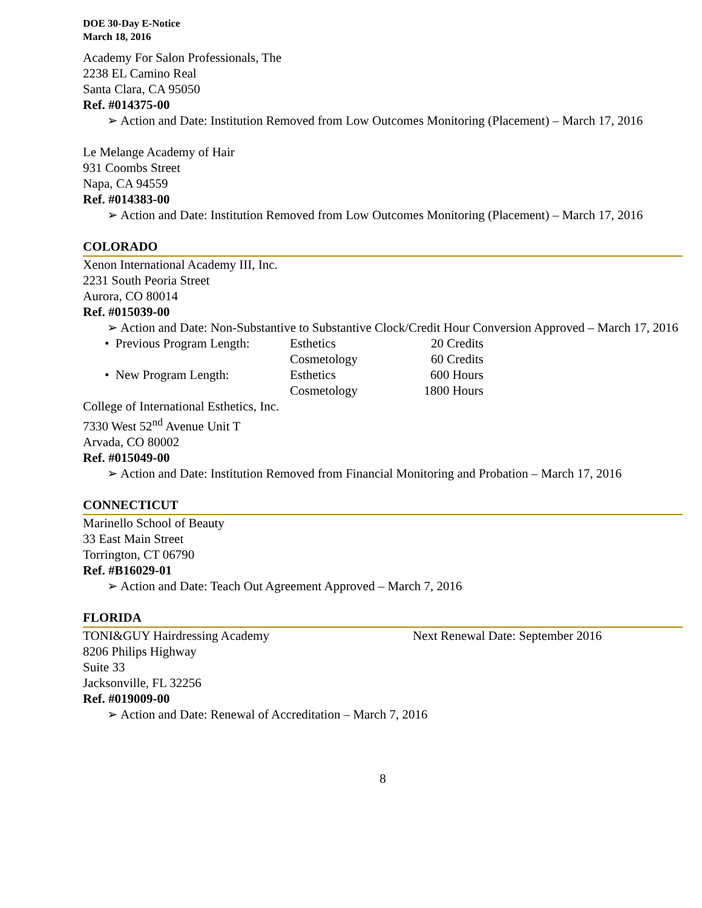DOE 30-Day E-Notice
March 18, 2016
Academy For Salon Professionals, The
2238 EL Camino Real
Santa Clara, CA 95050
Ref. #014375-00
➢ Action and Date: Institution Removed from Low Outcomes Monitoring (Placement) – March 17, 2016
Le Melange Academy of Hair
931 Coombs Street
Napa, CA 94559
Ref. #014383-00
➢ Action and Date: Institution Removed from Low Outcomes Monitoring (Placement) – March 17, 2016
COLORADO
Xenon International Academy III, Inc.
2231 South Peoria Street
Aurora, CO 80014
Ref. #015039-00
➢ Action and Date: Non-Substantive to Substantive Clock/Credit Hour Conversion Approved – March 17, 2016
| • Previous Program Length: | Esthetics | 20 Credits |
| | Cosmetology | 60 Credits |
| • New Program Length: | Esthetics | 600 Hours |
| | Cosmetology | 1800 Hours |
College of International Esthetics, Inc.
7330 West 52<sup>nd</sup> Avenue Unit T
Arvada, CO 80002
Ref. #015049-00
➢ Action and Date: Institution Removed from Financial Monitoring and Probation – March 17, 2016
CONNECTICUT
Marinello School of Beauty
33 East Main Street
Torrington, CT 06790
Ref. #B16029-01
➢ Action and Date: Teach Out Agreement Approved – March 7, 2016
FLORIDA
TONI&GUY Hairdressing Academy Next Renewal Date: September 2016
8206 Philips Highway
Suite 33
Jacksonville, FL 32256
Ref. #019009-00
➢ Action and Date: Renewal of Accreditation – March 7, 2016
8